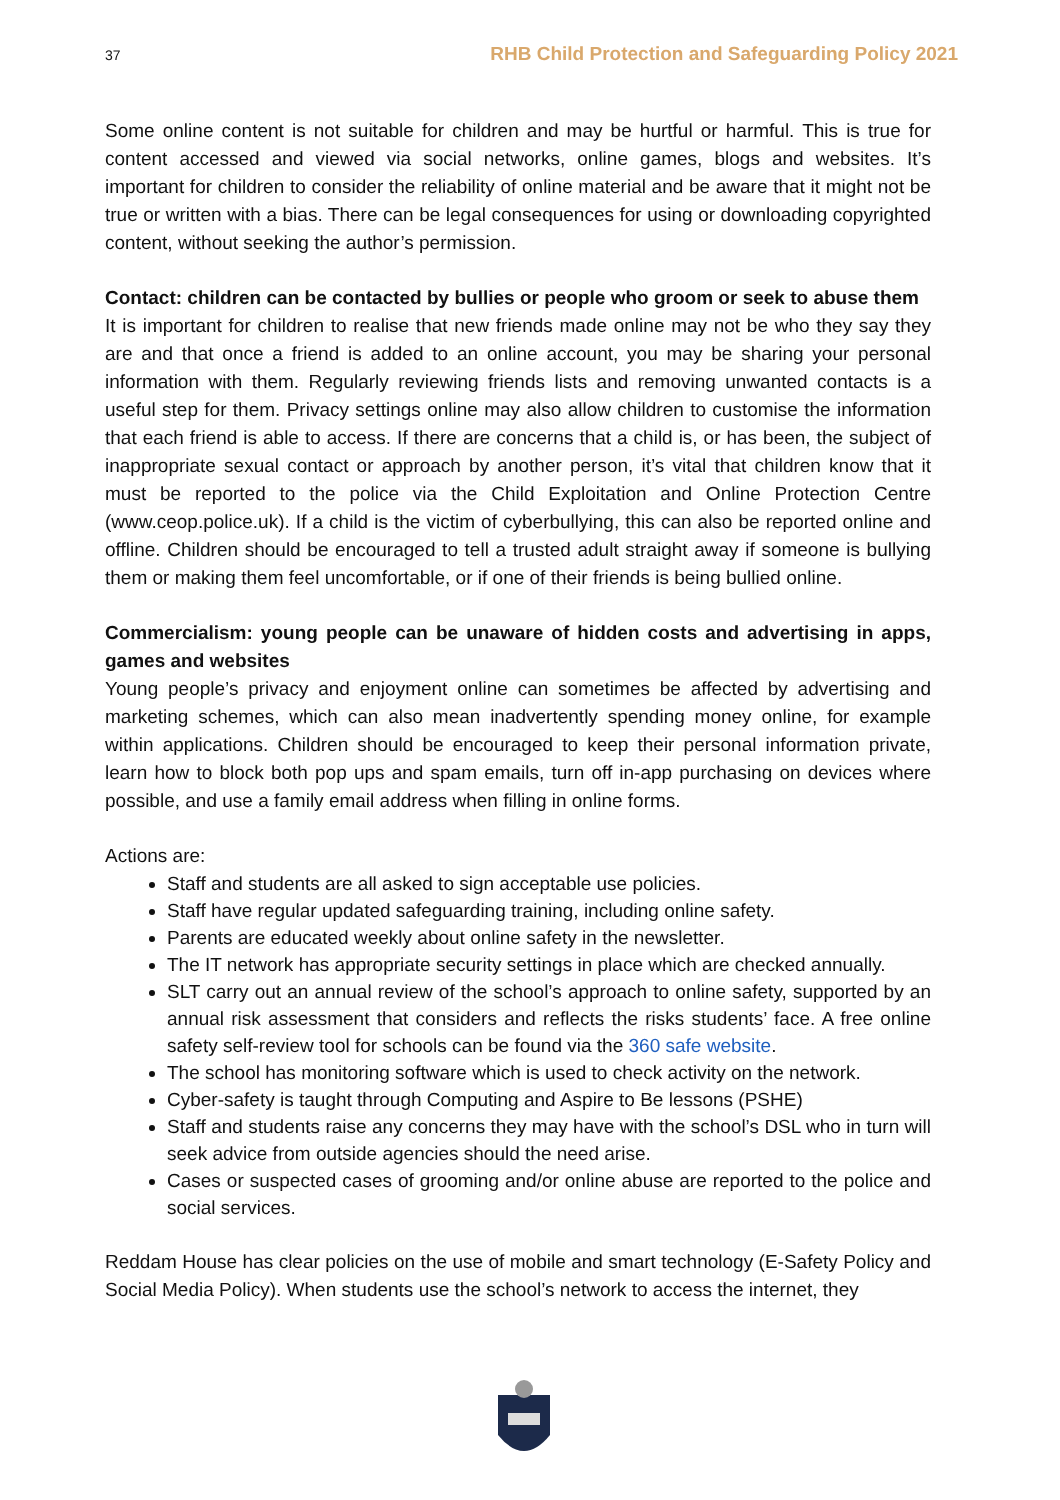37 RHB Child Protection and Safeguarding Policy 2021
Some online content is not suitable for children and may be hurtful or harmful. This is true for content accessed and viewed via social networks, online games, blogs and websites. It’s important for children to consider the reliability of online material and be aware that it might not be true or written with a bias. There can be legal consequences for using or downloading copyrighted content, without seeking the author’s permission.
Contact: children can be contacted by bullies or people who groom or seek to abuse them
It is important for children to realise that new friends made online may not be who they say they are and that once a friend is added to an online account, you may be sharing your personal information with them. Regularly reviewing friends lists and removing unwanted contacts is a useful step for them. Privacy settings online may also allow children to customise the information that each friend is able to access. If there are concerns that a child is, or has been, the subject of inappropriate sexual contact or approach by another person, it’s vital that children know that it must be reported to the police via the Child Exploitation and Online Protection Centre (www.ceop.police.uk). If a child is the victim of cyberbullying, this can also be reported online and offline. Children should be encouraged to tell a trusted adult straight away if someone is bullying them or making them feel uncomfortable, or if one of their friends is being bullied online.
Commercialism: young people can be unaware of hidden costs and advertising in apps, games and websites
Young people’s privacy and enjoyment online can sometimes be affected by advertising and marketing schemes, which can also mean inadvertently spending money online, for example within applications. Children should be encouraged to keep their personal information private, learn how to block both pop ups and spam emails, turn off in-app purchasing on devices where possible, and use a family email address when filling in online forms.
Actions are:
Staff and students are all asked to sign acceptable use policies.
Staff have regular updated safeguarding training, including online safety.
Parents are educated weekly about online safety in the newsletter.
The IT network has appropriate security settings in place which are checked annually.
SLT carry out an annual review of the school’s approach to online safety, supported by an annual risk assessment that considers and reflects the risks students’ face. A free online safety self-review tool for schools can be found via the 360 safe website.
The school has monitoring software which is used to check activity on the network.
Cyber-safety is taught through Computing and Aspire to Be lessons (PSHE)
Staff and students raise any concerns they may have with the school’s DSL who in turn will seek advice from outside agencies should the need arise.
Cases or suspected cases of grooming and/or online abuse are reported to the police and social services.
Reddam House has clear policies on the use of mobile and smart technology (E-Safety Policy and Social Media Policy). When students use the school’s network to access the internet, they